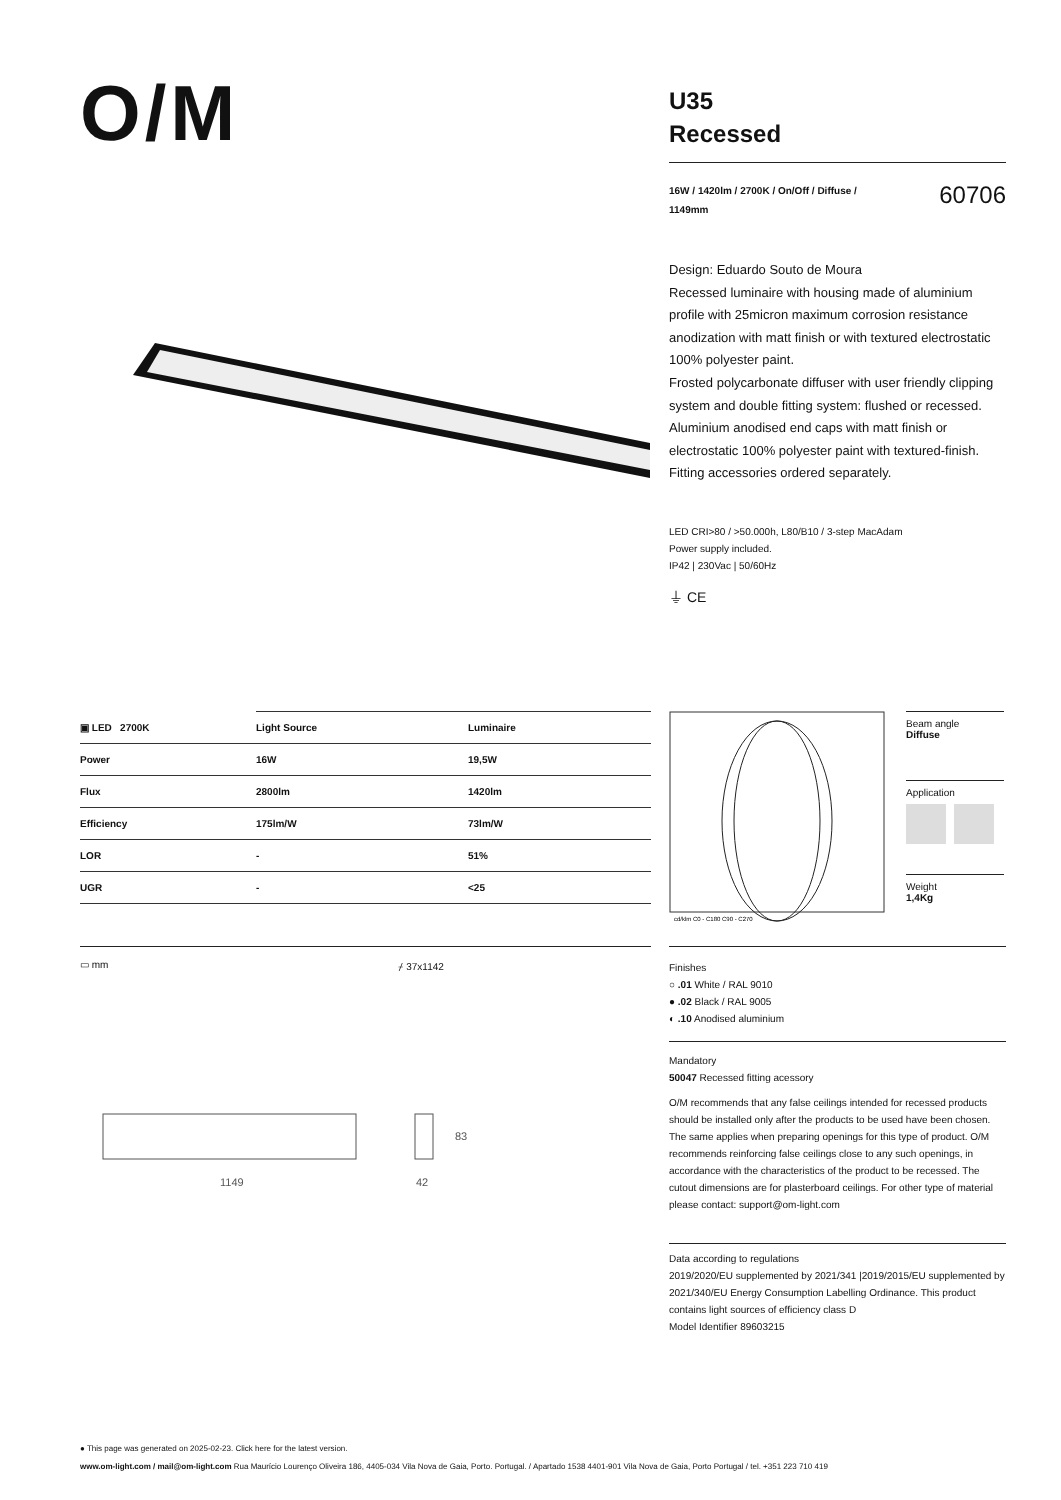O/M
U35
Recessed
16W / 1420lm / 2700K / On/Off / Diffuse / 1149mm
60706
Design: Eduardo Souto de Moura
Recessed luminaire with housing made of aluminium profile with 25micron maximum corrosion resistance anodization with matt finish or with textured electrostatic 100% polyester paint.
Frosted polycarbonate diffuser with user friendly clipping system and double fitting system: flushed or recessed.
Aluminium anodised end caps with matt finish or electrostatic 100% polyester paint with textured-finish.
Fitting accessories ordered separately.
LED CRI>80 / >50.000h, L80/B10 / 3-step MacAdam
Power supply included.
IP42 | 230Vac | 50/60Hz
⏚ CE
| ▣ LED 2700K | Light Source | Luminaire |
| --- | --- | --- |
| Power | 16W | 19,5W |
| Flux | 2800lm | 1420lm |
| Efficiency | 175lm/W | 73lm/W |
| LOR | - | 51% |
| UGR | - | <25 |
cd/klm C0 - C180 C90 - C270
Beam angle
Diffuse
Application
Weight
1,4Kg
▭ mm ⌿ 37x1142
1149
42
83
Finishes
○ .01 White / RAL 9010
● .02 Black / RAL 9005
◐ .10 Anodised aluminium
Mandatory
50047 Recessed fitting acessory
O/M recommends that any false ceilings intended for recessed products should be installed only after the products to be used have been chosen. The same applies when preparing openings for this type of product. O/M recommends reinforcing false ceilings close to any such openings, in accordance with the characteristics of the product to be recessed. The cutout dimensions are for plasterboard ceilings. For other type of material please contact: support@om-light.com
Data according to regulations
2019/2020/EU supplemented by 2021/341 |2019/2015/EU supplemented by 2021/340/EU Energy Consumption Labelling Ordinance. This product contains light sources of efficiency class D
Model Identifier 89603215
● This page was generated on 2025-02-23. Click here for the latest version.
www.om-light.com / mail@om-light.com Rua Maurício Lourenço Oliveira 186, 4405-034 Vila Nova de Gaia, Porto. Portugal. / Apartado 1538 4401-901 Vila Nova de Gaia, Porto Portugal / tel. +351 223 710 419